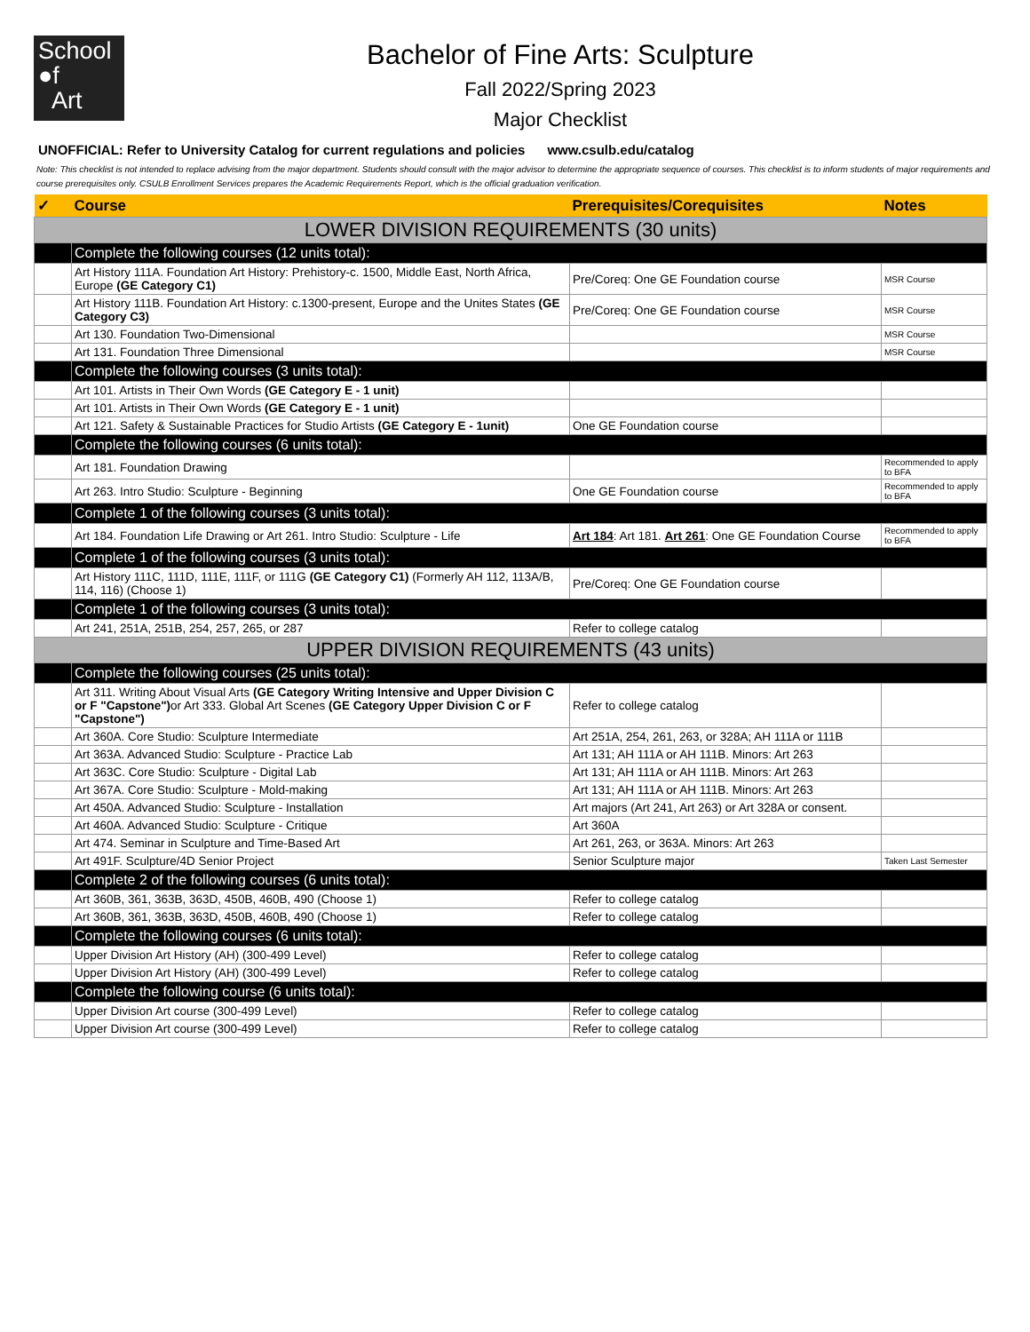School
●f
Art
Bachelor of Fine Arts: Sculpture
Fall 2022/Spring 2023
Major Checklist
UNOFFICIAL: Refer to University Catalog for current regulations and policies www.csulb.edu/catalog
Note: This checklist is not intended to replace advising from the major department. Students should consult with the major advisor to determine the appropriate sequence of courses. This checklist is to inform students of major requirements and course prerequisites only. CSULB Enrollment Services prepares the Academic Requirements Report, which is the official graduation verification.
| ✓ | Course | Prerequisites/Corequisites | Notes |
| --- | --- | --- | --- |
| LOWER DIVISION REQUIREMENTS (30 units) | | | |
| | Complete the following courses (12 units total): | | |
| | Art History 111A. Foundation Art History: Prehistory-c. 1500, Middle East, North Africa, Europe (GE Category C1) | Pre/Coreq: One GE Foundation course | MSR Course |
| | Art History 111B. Foundation Art History: c.1300-present, Europe and the Unites States (GE Category C3) | Pre/Coreq: One GE Foundation course | MSR Course |
| | Art 130. Foundation Two-Dimensional | | MSR Course |
| | Art 131. Foundation Three Dimensional | | MSR Course |
| | Complete the following courses (3 units total): | | |
| | Art 101. Artists in Their Own Words (GE Category E - 1 unit) | | |
| | Art 101. Artists in Their Own Words (GE Category E - 1 unit) | | |
| | Art 121. Safety & Sustainable Practices for Studio Artists (GE Category E - 1unit) | One GE Foundation course | |
| | Complete the following courses (6 units total): | | |
| | Art 181. Foundation Drawing | | Recommended to apply to BFA |
| | Art 263. Intro Studio: Sculpture - Beginning | One GE Foundation course | Recommended to apply to BFA |
| | Complete 1 of the following courses (3 units total): | | |
| | Art 184. Foundation Life Drawing or Art 261. Intro Studio: Sculpture - Life | Art 184 : Art 181. Art 261 : One GE Foundation Course | Recommended to apply to BFA |
| | Complete 1 of the following courses (3 units total): | | |
| | Art History 111C, 111D, 111E, 111F, or 111G (GE Category C1) (Formerly AH 112, 113A/B, 114, 116) (Choose 1) | Pre/Coreq: One GE Foundation course | |
| | Complete 1 of the following courses (3 units total): | | |
| | Art 241, 251A, 251B, 254, 257, 265, or 287 | Refer to college catalog | |
| UPPER DIVISION REQUIREMENTS (43 units) | | | |
| | Complete the following courses (25 units total): | | |
| | Art 311. Writing About Visual Arts (GE Category Writing Intensive and Upper Division C or F "Capstone") or Art 333. Global Art Scenes (GE Category Upper Division C or F "Capstone") | Refer to college catalog | |
| | Art 360A. Core Studio: Sculpture Intermediate | Art 251A, 254, 261, 263, or 328A; AH 111A or 111B | |
| | Art 363A. Advanced Studio: Sculpture - Practice Lab | Art 131; AH 111A or AH 111B. Minors: Art 263 | |
| | Art 363C. Core Studio: Sculpture - Digital Lab | Art 131; AH 111A or AH 111B. Minors: Art 263 | |
| | Art 367A. Core Studio: Sculpture - Mold-making | Art 131; AH 111A or AH 111B. Minors: Art 263 | |
| | Art 450A. Advanced Studio: Sculpture - Installation | Art majors (Art 241, Art 263) or Art 328A or consent. | |
| | Art 460A. Advanced Studio: Sculpture - Critique | Art 360A | |
| | Art 474. Seminar in Sculpture and Time-Based Art | Art 261, 263, or 363A. Minors: Art 263 | |
| | Art 491F. Sculpture/4D Senior Project | Senior Sculpture major | Taken Last Semester |
| | Complete 2 of the following courses (6 units total): | | |
| | Art 360B, 361, 363B, 363D, 450B, 460B, 490 (Choose 1) | Refer to college catalog | |
| | Art 360B, 361, 363B, 363D, 450B, 460B, 490 (Choose 1) | Refer to college catalog | |
| | Complete the following courses (6 units total): | | |
| | Upper Division Art History (AH) (300-499 Level) | Refer to college catalog | |
| | Upper Division Art History (AH) (300-499 Level) | Refer to college catalog | |
| | Complete the following course (6 units total): | | |
| | Upper Division Art course (300-499 Level) | Refer to college catalog | |
| | Upper Division Art course (300-499 Level) | Refer to college catalog | |